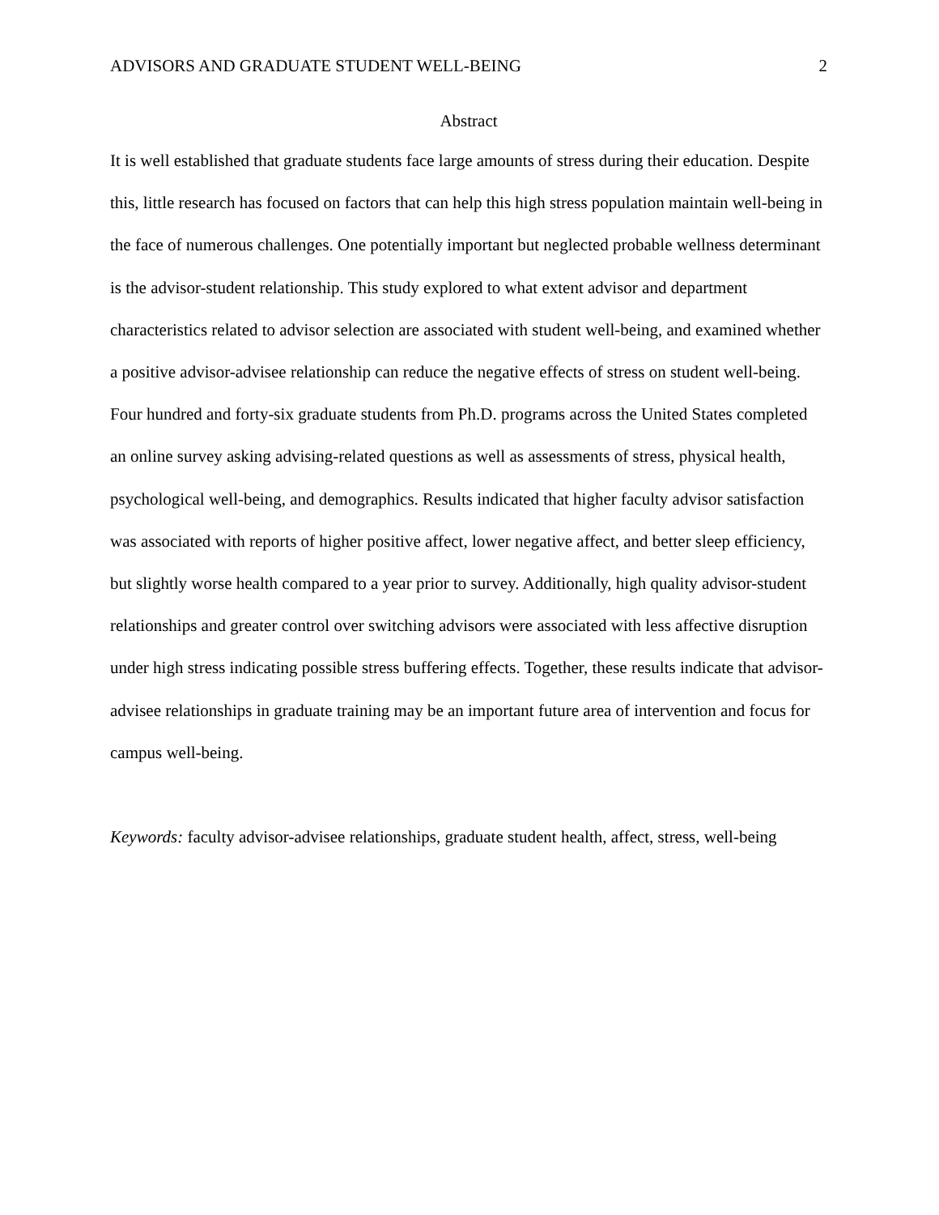ADVISORS AND GRADUATE STUDENT WELL-BEING 2
Abstract
It is well established that graduate students face large amounts of stress during their education. Despite this, little research has focused on factors that can help this high stress population maintain well-being in the face of numerous challenges. One potentially important but neglected probable wellness determinant is the advisor-student relationship. This study explored to what extent advisor and department characteristics related to advisor selection are associated with student well-being, and examined whether a positive advisor-advisee relationship can reduce the negative effects of stress on student well-being. Four hundred and forty-six graduate students from Ph.D. programs across the United States completed an online survey asking advising-related questions as well as assessments of stress, physical health, psychological well-being, and demographics. Results indicated that higher faculty advisor satisfaction was associated with reports of higher positive affect, lower negative affect, and better sleep efficiency, but slightly worse health compared to a year prior to survey. Additionally, high quality advisor-student relationships and greater control over switching advisors were associated with less affective disruption under high stress indicating possible stress buffering effects. Together, these results indicate that advisor-advisee relationships in graduate training may be an important future area of intervention and focus for campus well-being.
Keywords: faculty advisor-advisee relationships, graduate student health, affect, stress, well-being